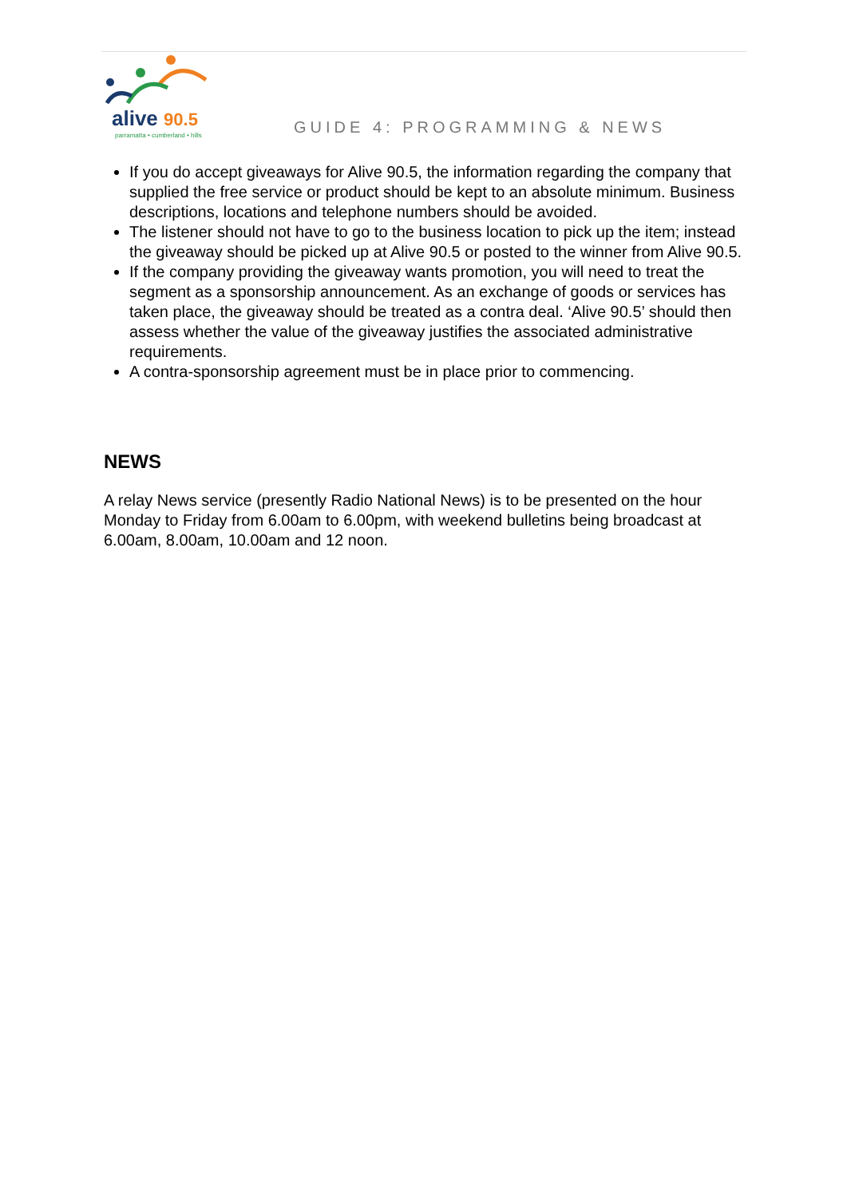alive 90.5
parramatta • cumberland • hills
GUIDE 4: PROGRAMMING & NEWS
If you do accept giveaways for Alive 90.5, the information regarding the company that supplied the free service or product should be kept to an absolute minimum. Business descriptions, locations and telephone numbers should be avoided.
The listener should not have to go to the business location to pick up the item; instead the giveaway should be picked up at Alive 90.5 or posted to the winner from Alive 90.5.
If the company providing the giveaway wants promotion, you will need to treat the segment as a sponsorship announcement. As an exchange of goods or services has taken place, the giveaway should be treated as a contra deal. ‘Alive 90.5’ should then assess whether the value of the giveaway justifies the associated administrative requirements.
A contra-sponsorship agreement must be in place prior to commencing.
NEWS
A relay News service (presently Radio National News) is to be presented on the hour Monday to Friday from 6.00am to 6.00pm, with weekend bulletins being broadcast at 6.00am, 8.00am, 10.00am and 12 noon.